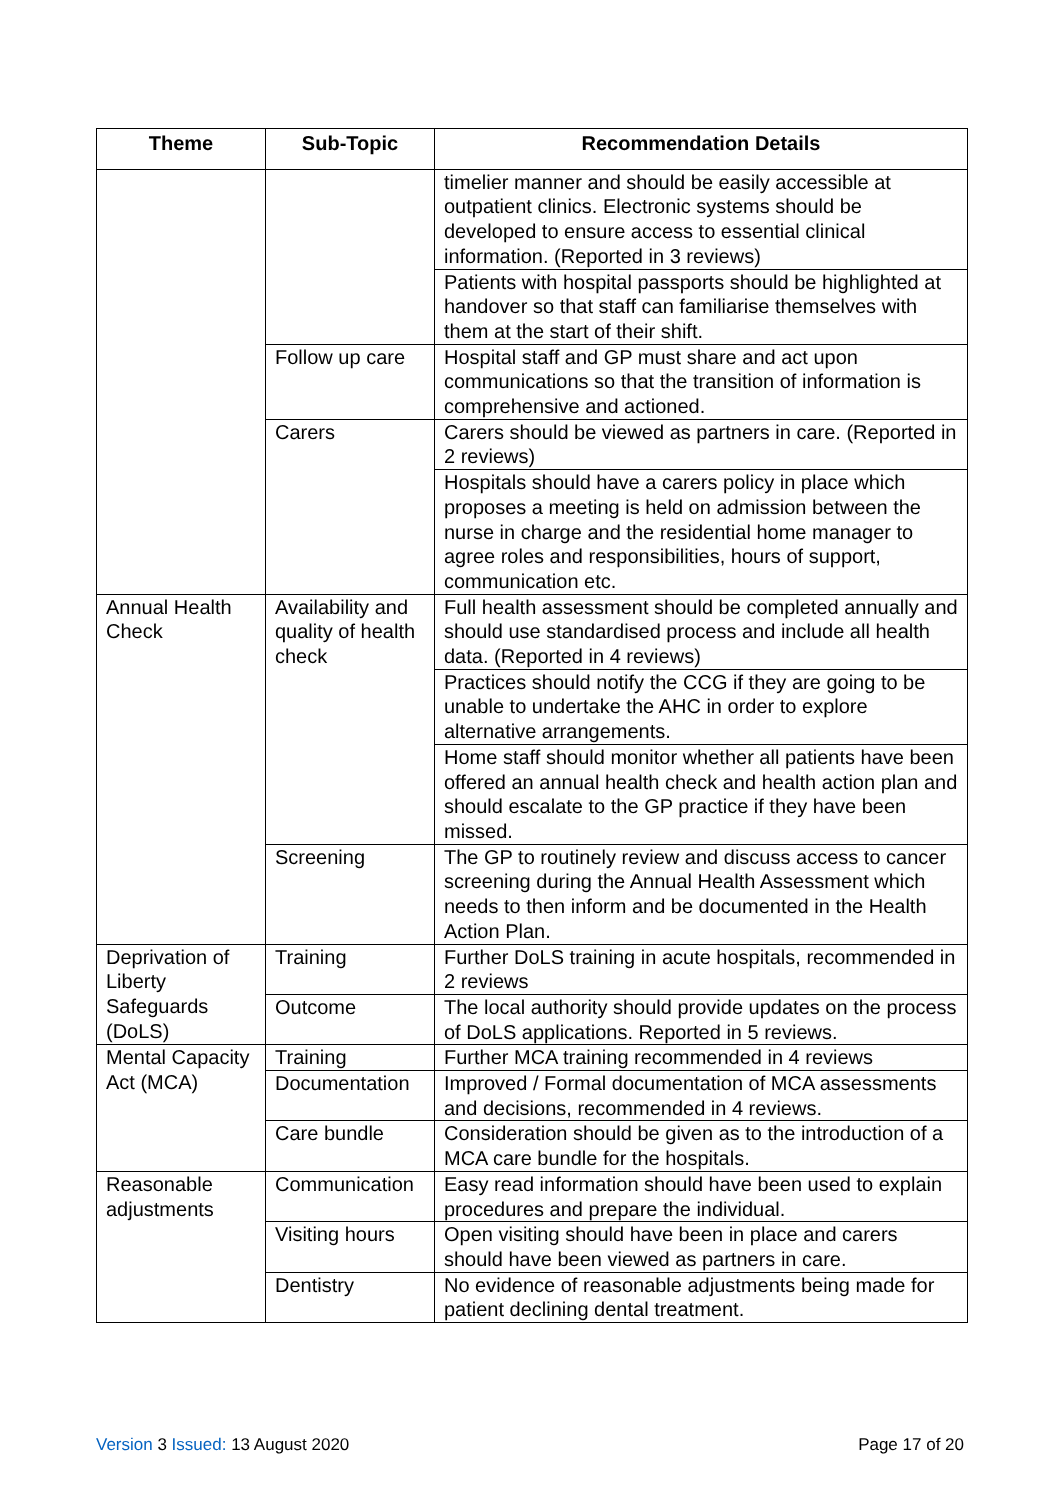| Theme | Sub-Topic | Recommendation Details |
| --- | --- | --- |
| | | timelier manner and should be easily accessible at outpatient clinics. Electronic systems should be developed to ensure access to essential clinical information. (Reported in 3 reviews) |
| | | Patients with hospital passports should be highlighted at handover so that staff can familiarise themselves with them at the start of their shift. |
| | Follow up care | Hospital staff and GP must share and act upon communications so that the transition of information is comprehensive and actioned. |
| | Carers | Carers should be viewed as partners in care. (Reported in 2 reviews) |
| | | Hospitals should have a carers policy in place which proposes a meeting is held on admission between the nurse in charge and the residential home manager to agree roles and responsibilities, hours of support, communication etc. |
| Annual Health Check | Availability and quality of health check | Full health assessment should be completed annually and should use standardised process and include all health data. (Reported in 4 reviews) |
| | | Practices should notify the CCG if they are going to be unable to undertake the AHC in order to explore alternative arrangements. |
| | | Home staff should monitor whether all patients have been offered an annual health check and health action plan and should escalate to the GP practice if they have been missed. |
| | Screening | The GP to routinely review and discuss access to cancer screening during the Annual Health Assessment which needs to then inform and be documented in the Health Action Plan. |
| Deprivation of Liberty Safeguards (DoLS) | Training | Further DoLS training in acute hospitals, recommended in 2 reviews |
| | Outcome | The local authority should provide updates on the process of DoLS applications. Reported in 5 reviews. |
| Mental Capacity Act (MCA) | Training | Further MCA training recommended in 4 reviews |
| | Documentation | Improved / Formal documentation of MCA assessments and decisions, recommended in 4 reviews. |
| | Care bundle | Consideration should be given as to the introduction of a MCA care bundle for the hospitals. |
| Reasonable adjustments | Communication | Easy read information should have been used to explain procedures and prepare the individual. |
| | Visiting hours | Open visiting should have been in place and carers should have been viewed as partners in care. |
| | Dentistry | No evidence of reasonable adjustments being made for patient declining dental treatment. |
Version 3 Issued: 13 August 2020 Page 17 of 20